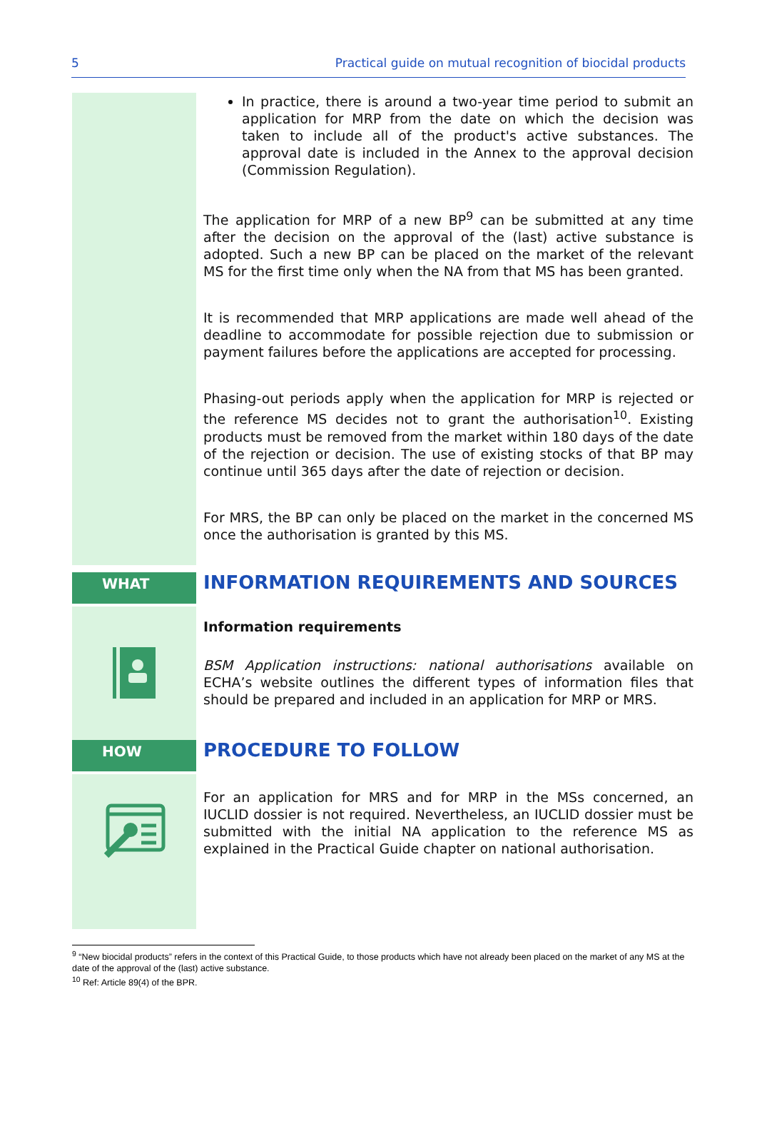5 Practical guide on mutual recognition of biocidal products
In practice, there is around a two-year time period to submit an application for MRP from the date on which the decision was taken to include all of the product's active substances. The approval date is included in the Annex to the approval decision (Commission Regulation).
The application for MRP of a new BP<sup>9</sup> can be submitted at any time after the decision on the approval of the (last) active substance is adopted. Such a new BP can be placed on the market of the relevant MS for the first time only when the NA from that MS has been granted.
It is recommended that MRP applications are made well ahead of the deadline to accommodate for possible rejection due to submission or payment failures before the applications are accepted for processing.
Phasing-out periods apply when the application for MRP is rejected or the reference MS decides not to grant the authorisation<sup>10</sup>. Existing products must be removed from the market within 180 days of the date of the rejection or decision. The use of existing stocks of that BP may continue until 365 days after the date of rejection or decision.
For MRS, the BP can only be placed on the market in the concerned MS once the authorisation is granted by this MS.
WHAT
INFORMATION REQUIREMENTS AND SOURCES
Information requirements
BSM Application instructions: national authorisations available on ECHA’s website outlines the different types of information files that should be prepared and included in an application for MRP or MRS.
HOW
PROCEDURE TO FOLLOW
For an application for MRS and for MRP in the MSs concerned, an IUCLID dossier is not required. Nevertheless, an IUCLID dossier must be submitted with the initial NA application to the reference MS as explained in the Practical Guide chapter on national authorisation.
<sup>9</sup> “New biocidal products” refers in the context of this Practical Guide, to those products which have not already been placed on the market of any MS at the date of the approval of the (last) active substance.
<sup>10</sup> Ref: Article 89(4) of the BPR.